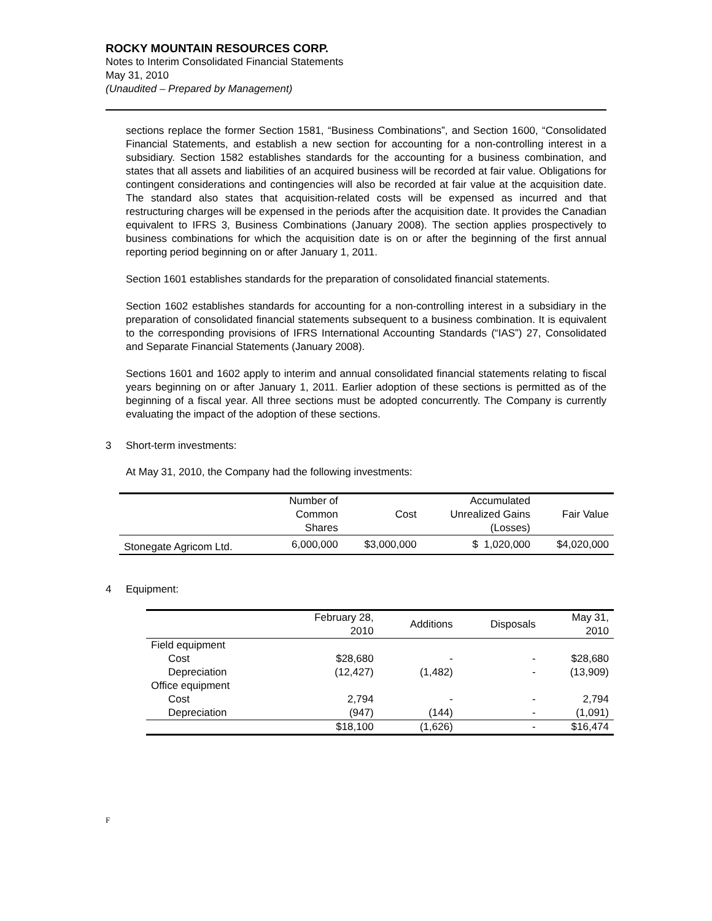ROCKY MOUNTAIN RESOURCES CORP.
Notes to Interim Consolidated Financial Statements
May 31, 2010
(Unaudited – Prepared by Management)
sections replace the former Section 1581, “Business Combinations”, and Section 1600, “Consolidated Financial Statements, and establish a new section for accounting for a non-controlling interest in a subsidiary. Section 1582 establishes standards for the accounting for a business combination, and states that all assets and liabilities of an acquired business will be recorded at fair value. Obligations for contingent considerations and contingencies will also be recorded at fair value at the acquisition date. The standard also states that acquisition-related costs will be expensed as incurred and that restructuring charges will be expensed in the periods after the acquisition date. It provides the Canadian equivalent to IFRS 3, Business Combinations (January 2008). The section applies prospectively to business combinations for which the acquisition date is on or after the beginning of the first annual reporting period beginning on or after January 1, 2011.
Section 1601 establishes standards for the preparation of consolidated financial statements.
Section 1602 establishes standards for accounting for a non-controlling interest in a subsidiary in the preparation of consolidated financial statements subsequent to a business combination. It is equivalent to the corresponding provisions of IFRS International Accounting Standards (“IAS”) 27, Consolidated and Separate Financial Statements (January 2008).
Sections 1601 and 1602 apply to interim and annual consolidated financial statements relating to fiscal years beginning on or after January 1, 2011. Earlier adoption of these sections is permitted as of the beginning of a fiscal year. All three sections must be adopted concurrently. The Company is currently evaluating the impact of the adoption of these sections.
3 Short-term investments:
At May 31, 2010, the Company had the following investments:
| | Number of Common Shares | Cost | Accumulated Unrealized Gains (Losses) | Fair Value |
| --- | --- | --- | --- | --- |
| Stonegate Agricom Ltd. | 6,000,000 | $3,000,000 | $ 1,020,000 | $4,020,000 |
4 Equipment:
| | February 28, 2010 | Additions | Disposals | May 31, 2010 |
| --- | --- | --- | --- | --- |
| Field equipment | | | | |
| Cost | $28,680 | - | - | $28,680 |
| Depreciation | (12,427) | (1,482) | - | (13,909) |
| Office equipment | | | | |
| Cost | 2,794 | - | - | 2,794 |
| Depreciation | (947) | (144) | - | (1,091) |
| | $18,100 | (1,626) | - | $16,474 |
F